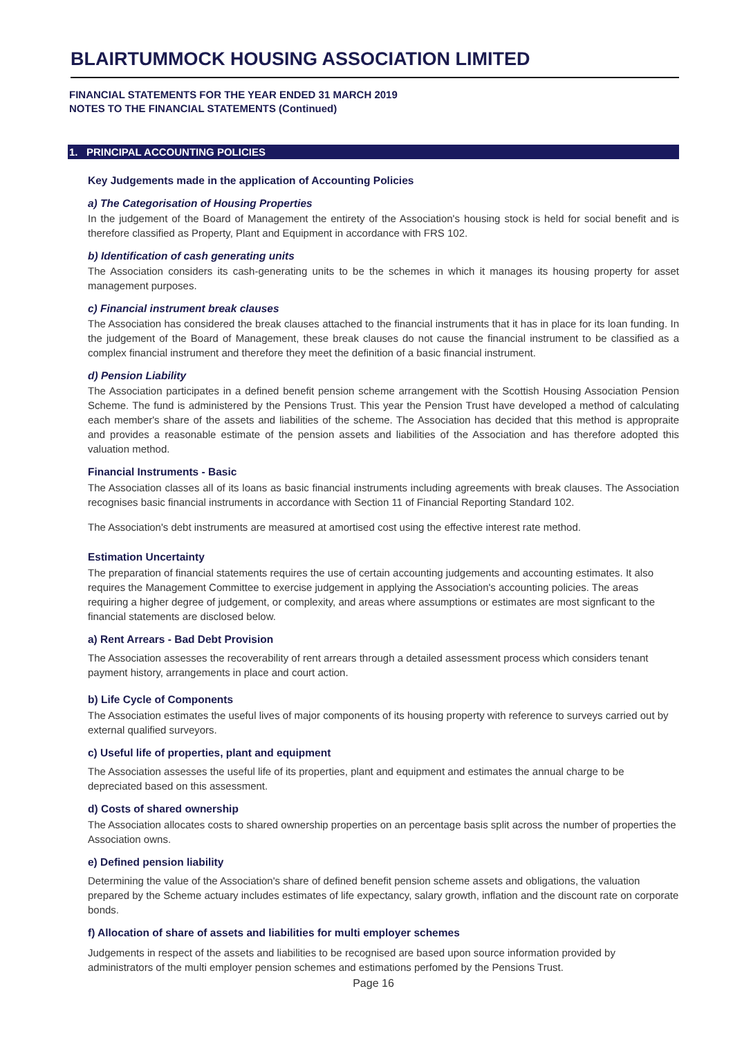BLAIRTUMMOCK HOUSING ASSOCIATION LIMITED
FINANCIAL STATEMENTS FOR THE YEAR ENDED 31 MARCH 2019
NOTES TO THE FINANCIAL STATEMENTS (Continued)
1. PRINCIPAL ACCOUNTING POLICIES
Key Judgements made in the application of Accounting Policies
a) The Categorisation of Housing Properties
In the judgement of the Board of Management the entirety of the Association's housing stock is held for social benefit and is therefore classified as Property, Plant and Equipment in accordance with FRS 102.
b) Identification of cash generating units
The Association considers its cash-generating units to be the schemes in which it manages its housing property for asset management purposes.
c) Financial instrument break clauses
The Association has considered the break clauses attached to the financial instruments that it has in place for its loan funding. In the judgement of the Board of Management, these break clauses do not cause the financial instrument to be classified as a complex financial instrument and therefore they meet the definition of a basic financial instrument.
d) Pension Liability
The Association participates in a defined benefit pension scheme arrangement with the Scottish Housing Association Pension Scheme. The fund is administered by the Pensions Trust. This year the Pension Trust have developed a method of calculating each member's share of the assets and liabilities of the scheme. The Association has decided that this method is appropraite and provides a reasonable estimate of the pension assets and liabilities of the Association and has therefore adopted this valuation method.
Financial Instruments - Basic
The Association classes all of its loans as basic financial instruments including agreements with break clauses. The Association recognises basic financial instruments in accordance with Section 11 of Financial Reporting Standard 102.
The Association's debt instruments are measured at amortised cost using the effective interest rate method.
Estimation Uncertainty
The preparation of financial statements requires the use of certain accounting judgements and accounting estimates. It also requires the Management Committee to exercise judgement in applying the Association's accounting policies. The areas requiring a higher degree of judgement, or complexity, and areas where assumptions or estimates are most signficant to the financial statements are disclosed below.
a) Rent Arrears - Bad Debt Provision
The Association assesses the recoverability of rent arrears through a detailed assessment process which considers tenant payment history, arrangements in place and court action.
b) Life Cycle of Components
The Association estimates the useful lives of major components of its housing property with reference to surveys carried out by external qualified surveyors.
c) Useful life of properties, plant and equipment
The Association assesses the useful life of its properties, plant and equipment and estimates the annual charge to be depreciated based on this assessment.
d) Costs of shared ownership
The Association allocates costs to shared ownership properties on an percentage basis split across the number of properties the Association owns.
e) Defined pension liability
Determining the value of the Association's share of defined benefit pension scheme assets and obligations, the valuation prepared by the Scheme actuary includes estimates of life expectancy, salary growth, inflation and the discount rate on corporate bonds.
f) Allocation of share of assets and liabilities for multi employer schemes
Judgements in respect of the assets and liabilities to be recognised are based upon source information provided by administrators of the multi employer pension schemes and estimations perfomed by the Pensions Trust.
Page 16